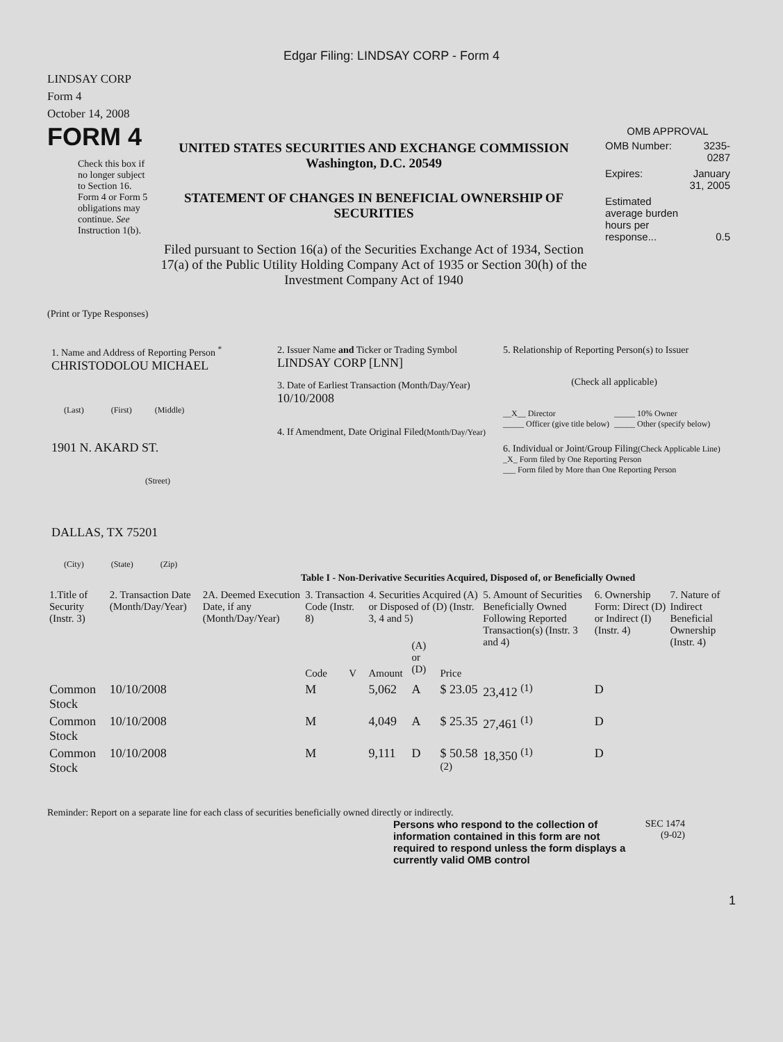Edgar Filing: LINDSAY CORP - Form 4
LINDSAY CORP
Form 4
October 14, 2008
FORM 4
Check this box if no longer subject to Section 16. Form 4 or Form 5 obligations may continue. See Instruction 1(b).
UNITED STATES SECURITIES AND EXCHANGE COMMISSION
Washington, D.C. 20549
STATEMENT OF CHANGES IN BENEFICIAL OWNERSHIP OF SECURITIES
Filed pursuant to Section 16(a) of the Securities Exchange Act of 1934, Section 17(a) of the Public Utility Holding Company Act of 1935 or Section 30(h) of the Investment Company Act of 1940
OMB APPROVAL
| OMB Number: | 3235-0287 |
| Expires: | January 31, 2005 |
| Estimated average burden hours per response... | 0.5 |
(Print or Type Responses)
1. Name and Address of Reporting Person <sup>*</sup>
CHRISTODOLOU MICHAEL
(Last) (First) (Middle)
1901 N. AKARD ST.
(Street)
DALLAS, TX 75201
(City) (State) (Zip)
2. Issuer Name and Ticker or Trading Symbol
LINDSAY CORP [LNN]
3. Date of Earliest Transaction (Month/Day/Year)
10/10/2008
4. If Amendment, Date Original Filed(Month/Day/Year)
5. Relationship of Reporting Person(s) to Issuer
(Check all applicable)
__X__ Director
_____ Officer (give title below)
_____ 10% Owner
_____ Other (specify below)
6. Individual or Joint/Group Filing(Check Applicable Line)
_X_ Form filed by One Reporting Person
___ Form filed by More than One Reporting Person
Table I - Non-Derivative Securities Acquired, Disposed of, or Beneficially Owned
| 1.Title of Security (Instr. 3) | 2. Transaction Date (Month/Day/Year) | 2A. Deemed Execution Date, if any (Month/Day/Year) | 3. Transaction Code (Instr. 8) | | 4. Securities Acquired (A) or Disposed of (D) (Instr. 3, 4 and 5) | | | 5. Amount of Securities Beneficially Owned Following Reported Transaction(s) (Instr. 3 and 4) | 6. Ownership Form: Direct (D) or Indirect (I) (Instr. 4) | 7. Nature of Indirect Beneficial Ownership (Instr. 4) |
| --- | --- | --- | --- | --- | --- | --- | --- | --- | --- | --- |
| | | | Code | V | Amount | (A) or (D) | Price | | | |
| Common Stock | 10/10/2008 | | M | | 5,062 | A | $ 23.05 | 23,412 <sup>(1)</sup> | D | |
| Common Stock | 10/10/2008 | | M | | 4,049 | A | $ 25.35 | 27,461 <sup>(1)</sup> | D | |
| Common Stock | 10/10/2008 | | M | | 9,111 | D | $ 50.58 <sup>(2)</sup> | 18,350 <sup>(1)</sup> | D | |
Reminder: Report on a separate line for each class of securities beneficially owned directly or indirectly.
Persons who respond to the collection of information contained in this form are not required to respond unless the form displays a currently valid OMB control
SEC 1474
(9-02)
1